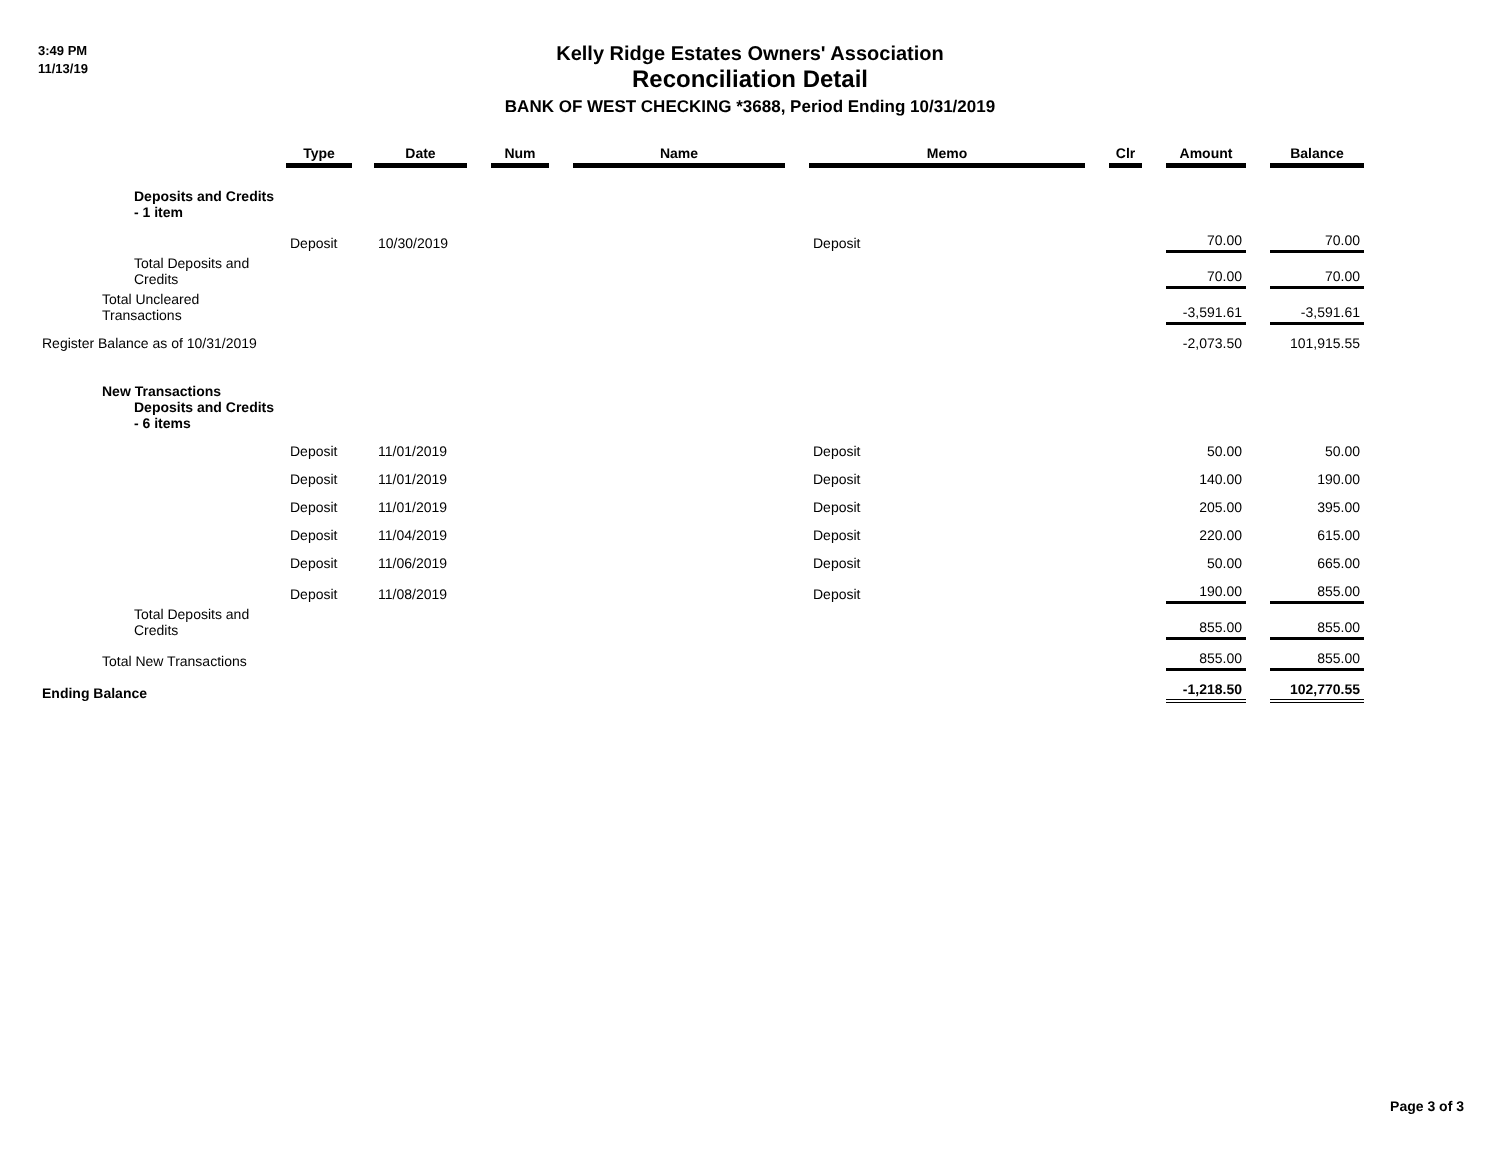3:49 PM
11/13/19
Kelly Ridge Estates Owners' Association
Reconciliation Detail
BANK OF WEST CHECKING *3688, Period Ending 10/31/2019
| | Type | | Date | | Num | | Name | | Memo | | Clr | | Amount | | Balance |
| --- | --- | --- | --- | --- | --- | --- | --- | --- | --- | --- | --- | --- | --- | --- | --- |
| Deposits and Credits - 1 item | | | | | | | | | | | | | | | |
| | Deposit | | 10/30/2019 | | | | | | Deposit | | | | 70.00 | | 70.00 |
| Total Deposits and Credits | | | | | | | | | | | | | 70.00 | | 70.00 |
| Total Uncleared Transactions | | | | | | | | | | | | | -3,591.61 | | -3,591.61 |
| Register Balance as of 10/31/2019 | | | | | | | | | | | | | -2,073.50 | | 101,915.55 |
| New Transactions Deposits and Credits - 6 items | | | | | | | | | | | | | | | |
| | Deposit | | 11/01/2019 | | | | | | Deposit | | | | 50.00 | | 50.00 |
| | Deposit | | 11/01/2019 | | | | | | Deposit | | | | 140.00 | | 190.00 |
| | Deposit | | 11/01/2019 | | | | | | Deposit | | | | 205.00 | | 395.00 |
| | Deposit | | 11/04/2019 | | | | | | Deposit | | | | 220.00 | | 615.00 |
| | Deposit | | 11/06/2019 | | | | | | Deposit | | | | 50.00 | | 665.00 |
| | Deposit | | 11/08/2019 | | | | | | Deposit | | | | 190.00 | | 855.00 |
| Total Deposits and Credits | | | | | | | | | | | | | 855.00 | | 855.00 |
| Total New Transactions | | | | | | | | | | | | | 855.00 | | 855.00 |
| Ending Balance | | | | | | | | | | | | | -1,218.50 | | 102,770.55 |
Page 3 of 3